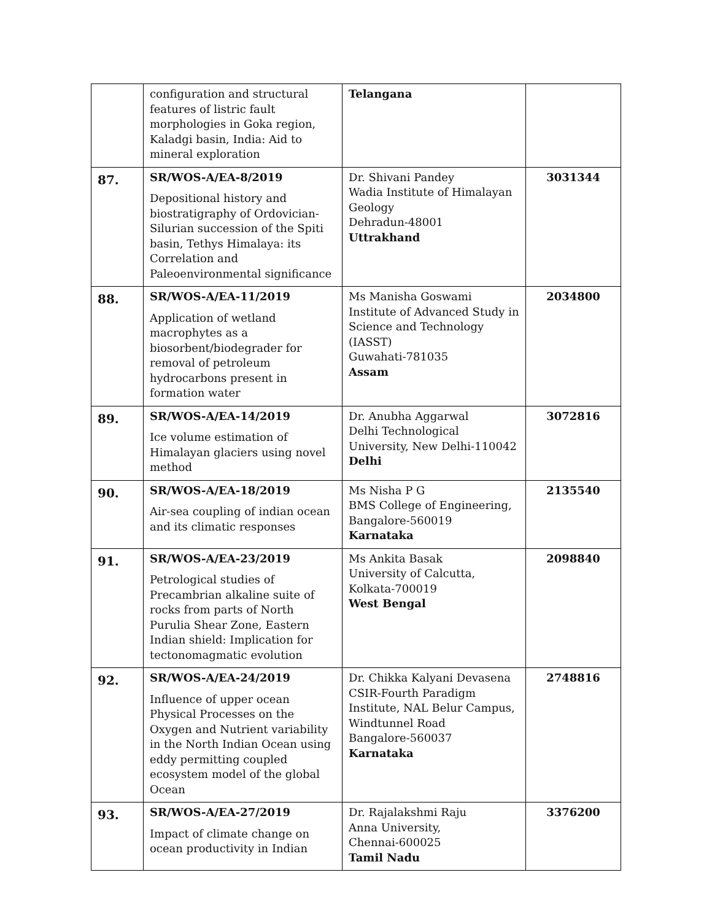| | configuration and structural features of listric fault morphologies in Goka region, Kaladgi basin, India: Aid to mineral exploration | Telangana | |
| 87. | SR/WOS-A/EA-8/2019 Depositional history and biostratigraphy of Ordovician-Silurian succession of the Spiti basin, Tethys Himalaya: its Correlation and Paleoenvironmental significance | Dr. Shivani Pandey Wadia Institute of Himalayan Geology Dehradun-48001 Uttrakhand | 3031344 |
| 88. | SR/WOS-A/EA-11/2019 Application of wetland macrophytes as a biosorbent/biodegrader for removal of petroleum hydrocarbons present in formation water | Ms Manisha Goswami Institute of Advanced Study in Science and Technology (IASST) Guwahati-781035 Assam | 2034800 |
| 89. | SR/WOS-A/EA-14/2019 Ice volume estimation of Himalayan glaciers using novel method | Dr. Anubha Aggarwal Delhi Technological University, New Delhi-110042 Delhi | 3072816 |
| 90. | SR/WOS-A/EA-18/2019 Air-sea coupling of indian ocean and its climatic responses | Ms Nisha P G BMS College of Engineering, Bangalore-560019 Karnataka | 2135540 |
| 91. | SR/WOS-A/EA-23/2019 Petrological studies of Precambrian alkaline suite of rocks from parts of North Purulia Shear Zone, Eastern Indian shield: Implication for tectonomagmatic evolution | Ms Ankita Basak University of Calcutta, Kolkata-700019 West Bengal | 2098840 |
| 92. | SR/WOS-A/EA-24/2019 Influence of upper ocean Physical Processes on the Oxygen and Nutrient variability in the North Indian Ocean using eddy permitting coupled ecosystem model of the global Ocean | Dr. Chikka Kalyani Devasena CSIR-Fourth Paradigm Institute, NAL Belur Campus, Windtunnel Road Bangalore-560037 Karnataka | 2748816 |
| 93. | SR/WOS-A/EA-27/2019 Impact of climate change on ocean productivity in Indian | Dr. Rajalakshmi Raju Anna University, Chennai-600025 Tamil Nadu | 3376200 |